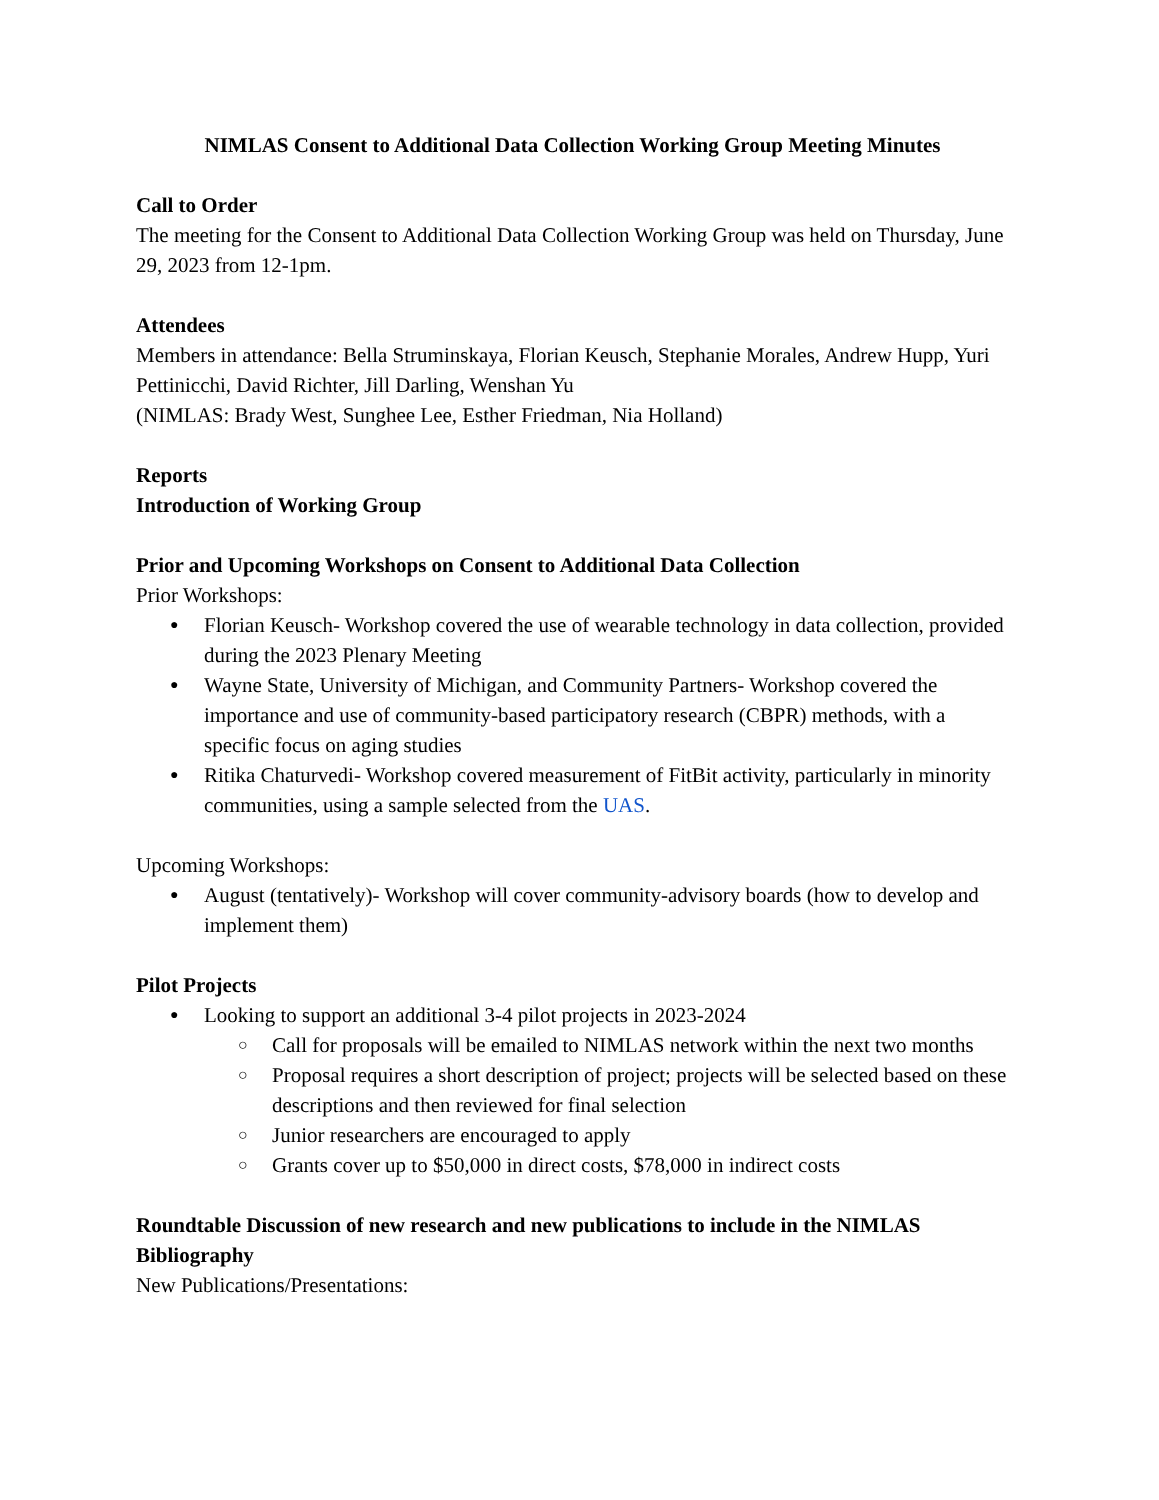NIMLAS Consent to Additional Data Collection Working Group Meeting Minutes
Call to Order
The meeting for the Consent to Additional Data Collection Working Group was held on Thursday, June 29, 2023 from 12-1pm.
Attendees
Members in attendance: Bella Struminskaya, Florian Keusch, Stephanie Morales, Andrew Hupp, Yuri Pettinicchi, David Richter, Jill Darling, Wenshan Yu
(NIMLAS: Brady West, Sunghee Lee, Esther Friedman, Nia Holland)
Reports
Introduction of Working Group
Prior and Upcoming Workshops on Consent to Additional Data Collection
Prior Workshops:
Florian Keusch- Workshop covered the use of wearable technology in data collection, provided during the 2023 Plenary Meeting
Wayne State, University of Michigan, and Community Partners- Workshop covered the importance and use of community-based participatory research (CBPR) methods, with a specific focus on aging studies
Ritika Chaturvedi- Workshop covered measurement of FitBit activity, particularly in minority communities, using a sample selected from the UAS.
Upcoming Workshops:
August (tentatively)- Workshop will cover community-advisory boards (how to develop and implement them)
Pilot Projects
Looking to support an additional 3-4 pilot projects in 2023-2024
Call for proposals will be emailed to NIMLAS network within the next two months
Proposal requires a short description of project; projects will be selected based on these descriptions and then reviewed for final selection
Junior researchers are encouraged to apply
Grants cover up to $50,000 in direct costs, $78,000 in indirect costs
Roundtable Discussion of new research and new publications to include in the NIMLAS Bibliography
New Publications/Presentations: